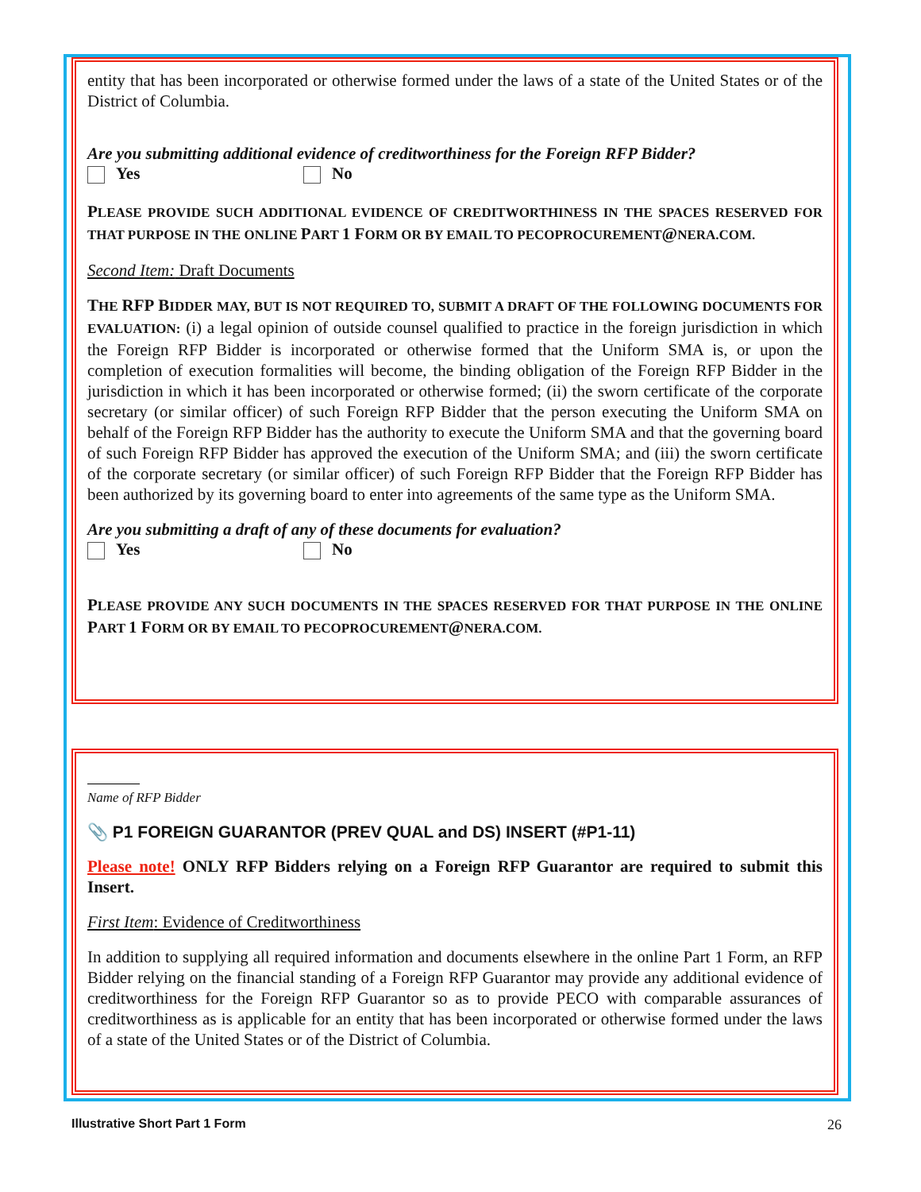entity that has been incorporated or otherwise formed under the laws of a state of the United States or of the District of Columbia.
Are you submitting additional evidence of creditworthiness for the Foreign RFP Bidder?
Yes No
PLEASE PROVIDE SUCH ADDITIONAL EVIDENCE OF CREDITWORTHINESS IN THE SPACES RESERVED FOR THAT PURPOSE IN THE ONLINE PART 1 FORM OR BY EMAIL TO PECOPROCUREMENT@NERA.COM.
Second Item: Draft Documents
THE RFP BIDDER MAY, BUT IS NOT REQUIRED TO, SUBMIT A DRAFT OF THE FOLLOWING DOCUMENTS FOR EVALUATION: (i) a legal opinion of outside counsel qualified to practice in the foreign jurisdiction in which the Foreign RFP Bidder is incorporated or otherwise formed that the Uniform SMA is, or upon the completion of execution formalities will become, the binding obligation of the Foreign RFP Bidder in the jurisdiction in which it has been incorporated or otherwise formed; (ii) the sworn certificate of the corporate secretary (or similar officer) of such Foreign RFP Bidder that the person executing the Uniform SMA on behalf of the Foreign RFP Bidder has the authority to execute the Uniform SMA and that the governing board of such Foreign RFP Bidder has approved the execution of the Uniform SMA; and (iii) the sworn certificate of the corporate secretary (or similar officer) of such Foreign RFP Bidder that the Foreign RFP Bidder has been authorized by its governing board to enter into agreements of the same type as the Uniform SMA.
Are you submitting a draft of any of these documents for evaluation?
Yes No
PLEASE PROVIDE ANY SUCH DOCUMENTS IN THE SPACES RESERVED FOR THAT PURPOSE IN THE ONLINE PART 1 FORM OR BY EMAIL TO PECOPROCUREMENT@NERA.COM.
Name of RFP Bidder
📎 P1 FOREIGN GUARANTOR (PREV QUAL and DS) INSERT (#P1-11)
Please note! ONLY RFP Bidders relying on a Foreign RFP Guarantor are required to submit this Insert.
First Item: Evidence of Creditworthiness
In addition to supplying all required information and documents elsewhere in the online Part 1 Form, an RFP Bidder relying on the financial standing of a Foreign RFP Guarantor may provide any additional evidence of creditworthiness for the Foreign RFP Guarantor so as to provide PECO with comparable assurances of creditworthiness as is applicable for an entity that has been incorporated or otherwise formed under the laws of a state of the United States or of the District of Columbia.
Illustrative Short Part 1 Form 26